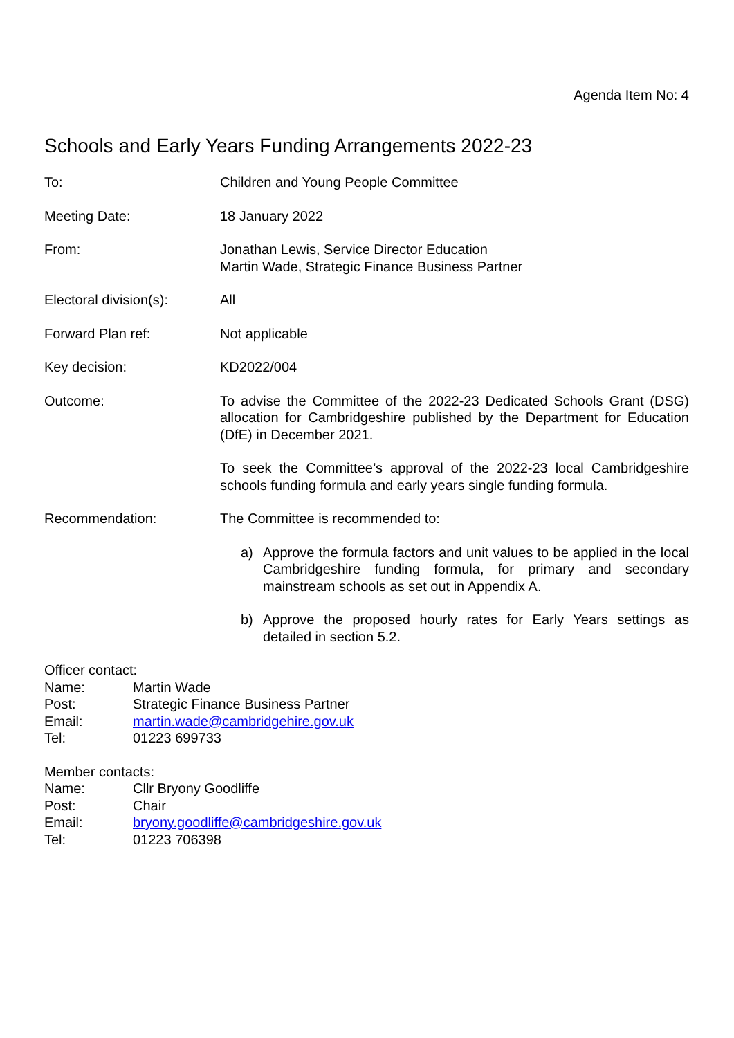Agenda Item No: 4
Schools and Early Years Funding Arrangements 2022-23
To: Children and Young People Committee
Meeting Date: 18 January 2022
From: Jonathan Lewis, Service Director Education
Martin Wade, Strategic Finance Business Partner
Electoral division(s):
All
Forward Plan ref: Not applicable
Key decision: KD2022/004
Outcome: To advise the Committee of the 2022-23 Dedicated Schools Grant (DSG) allocation for Cambridgeshire published by the Department for Education (DfE) in December 2021.
To seek the Committee’s approval of the 2022-23 local Cambridgeshire schools funding formula and early years single funding formula.
Recommendation: The Committee is recommended to:
a) Approve the formula factors and unit values to be applied in the local Cambridgeshire funding formula, for primary and secondary mainstream schools as set out in Appendix A.
b) Approve the proposed hourly rates for Early Years settings as detailed in section 5.2.
Officer contact:
Name: Martin Wade
Post: Strategic Finance Business Partner
Email: martin.wade@cambridgehire.gov.uk
Tel: 01223 699733
Member contacts:
Name: Cllr Bryony Goodliffe
Post: Chair
Email: bryony.goodliffe@cambridgeshire.gov.uk
Tel: 01223 706398